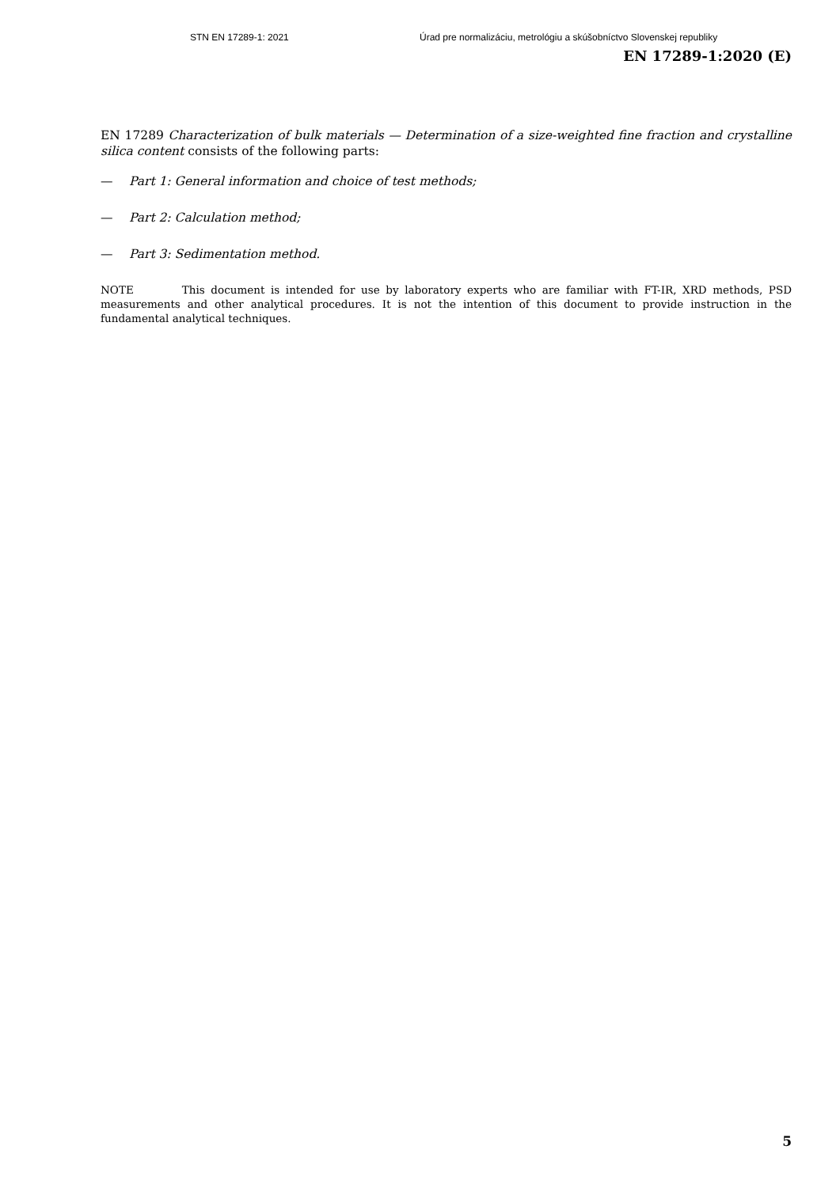STN EN 17289-1: 2021 Úrad pre normalizáciu, metrológiu a skúšobníctvo Slovenskej republiky
EN 17289-1:2020 (E)
EN 17289 Characterization of bulk materials — Determination of a size-weighted fine fraction and crystalline silica content consists of the following parts:
— Part 1: General information and choice of test methods;
— Part 2: Calculation method;
— Part 3: Sedimentation method.
NOTE This document is intended for use by laboratory experts who are familiar with FT-IR, XRD methods, PSD measurements and other analytical procedures. It is not the intention of this document to provide instruction in the fundamental analytical techniques.
5